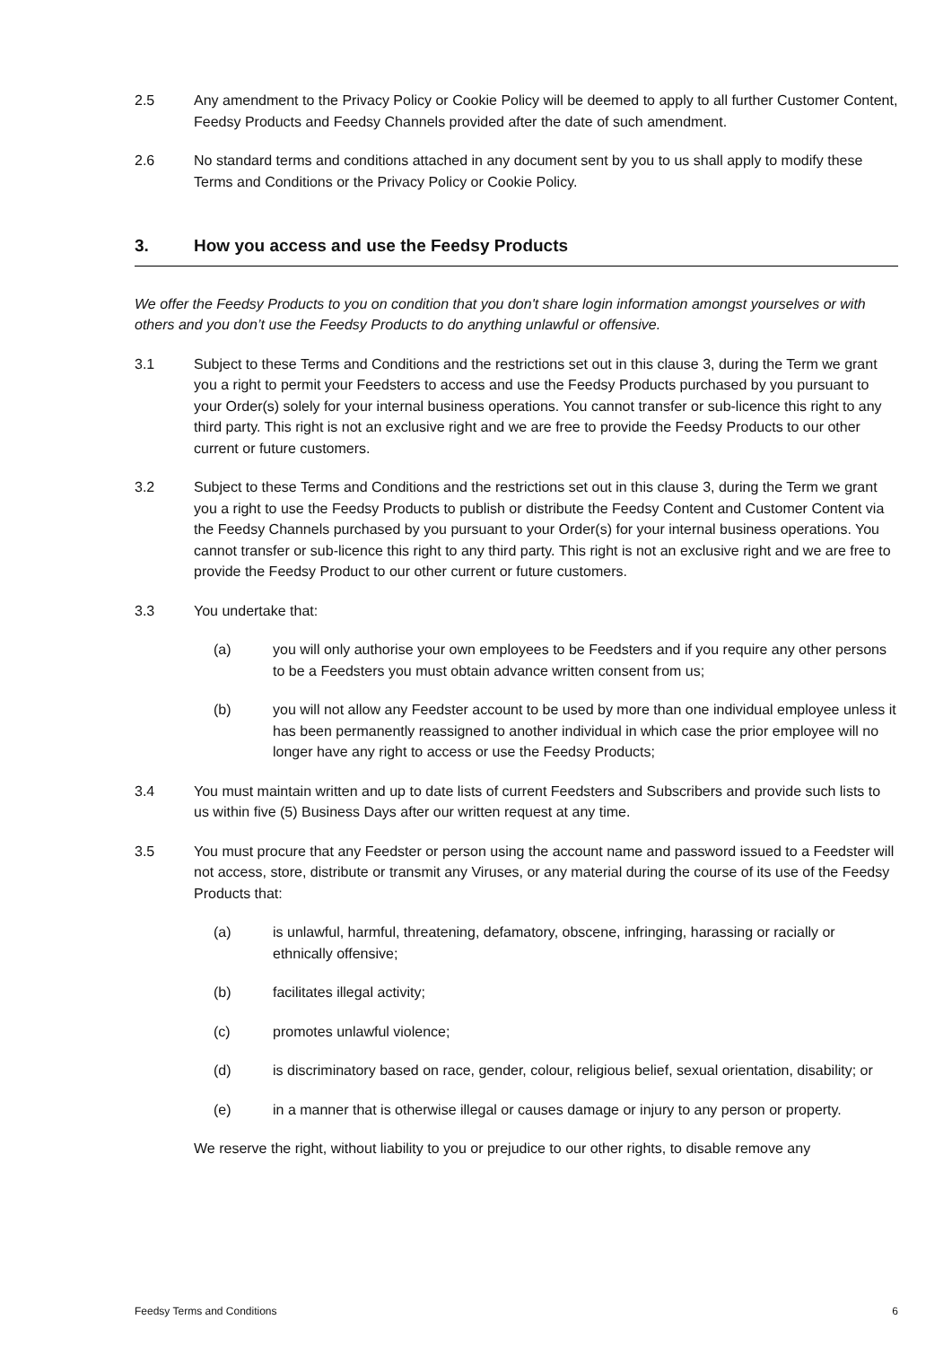2.5 Any amendment to the Privacy Policy or Cookie Policy will be deemed to apply to all further Customer Content, Feedsy Products and Feedsy Channels provided after the date of such amendment.
2.6 No standard terms and conditions attached in any document sent by you to us shall apply to modify these Terms and Conditions or the Privacy Policy or Cookie Policy.
3. How you access and use the Feedsy Products
We offer the Feedsy Products to you on condition that you don't share login information amongst yourselves or with others and you don’t use the Feedsy Products to do anything unlawful or offensive.
3.1 Subject to these Terms and Conditions and the restrictions set out in this clause 3, during the Term we grant you a right to permit your Feedsters to access and use the Feedsy Products purchased by you pursuant to your Order(s) solely for your internal business operations. You cannot transfer or sub-licence this right to any third party. This right is not an exclusive right and we are free to provide the Feedsy Products to our other current or future customers.
3.2 Subject to these Terms and Conditions and the restrictions set out in this clause 3, during the Term we grant you a right to use the Feedsy Products to publish or distribute the Feedsy Content and Customer Content via the Feedsy Channels purchased by you pursuant to your Order(s) for your internal business operations. You cannot transfer or sub-licence this right to any third party. This right is not an exclusive right and we are free to provide the Feedsy Product to our other current or future customers.
3.3 You undertake that:
(a) you will only authorise your own employees to be Feedsters and if you require any other persons to be a Feedsters you must obtain advance written consent from us;
(b) you will not allow any Feedster account to be used by more than one individual employee unless it has been permanently reassigned to another individual in which case the prior employee will no longer have any right to access or use the Feedsy Products;
3.4 You must maintain written and up to date lists of current Feedsters and Subscribers and provide such lists to us within five (5) Business Days after our written request at any time.
3.5 You must procure that any Feedster or person using the account name and password issued to a Feedster will not access, store, distribute or transmit any Viruses, or any material during the course of its use of the Feedsy Products that:
(a) is unlawful, harmful, threatening, defamatory, obscene, infringing, harassing or racially or ethnically offensive;
(b) facilitates illegal activity;
(c) promotes unlawful violence;
(d) is discriminatory based on race, gender, colour, religious belief, sexual orientation, disability; or
(e) in a manner that is otherwise illegal or causes damage or injury to any person or property.
We reserve the right, without liability to you or prejudice to our other rights, to disable remove any
Feedsy Terms and Conditions 6